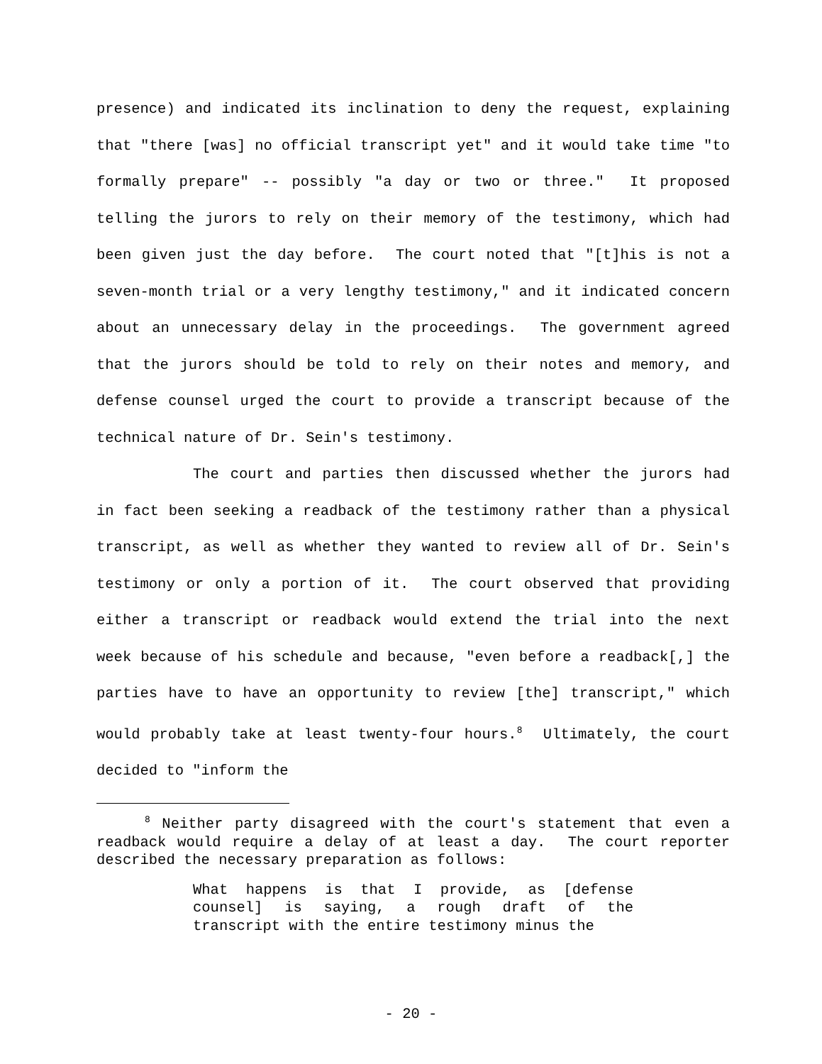presence) and indicated its inclination to deny the request, explaining that "there [was] no official transcript yet" and it would take time "to formally prepare" -- possibly "a day or two or three." It proposed telling the jurors to rely on their memory of the testimony, which had been given just the day before. The court noted that "[t]his is not a seven-month trial or a very lengthy testimony," and it indicated concern about an unnecessary delay in the proceedings. The government agreed that the jurors should be told to rely on their notes and memory, and defense counsel urged the court to provide a transcript because of the technical nature of Dr. Sein's testimony.
The court and parties then discussed whether the jurors had in fact been seeking a readback of the testimony rather than a physical transcript, as well as whether they wanted to review all of Dr. Sein's testimony or only a portion of it. The court observed that providing either a transcript or readback would extend the trial into the next week because of his schedule and because, "even before a readback[,] the parties have to have an opportunity to review [the] transcript," which would probably take at least twenty-four hours.<sup>8</sup> Ultimately, the court decided to "inform the
<sup>8</sup> Neither party disagreed with the court's statement that even a readback would require a delay of at least a day. The court reporter described the necessary preparation as follows:
What happens is that I provide, as [defense counsel] is saying, a rough draft of the transcript with the entire testimony minus the
- 20 -